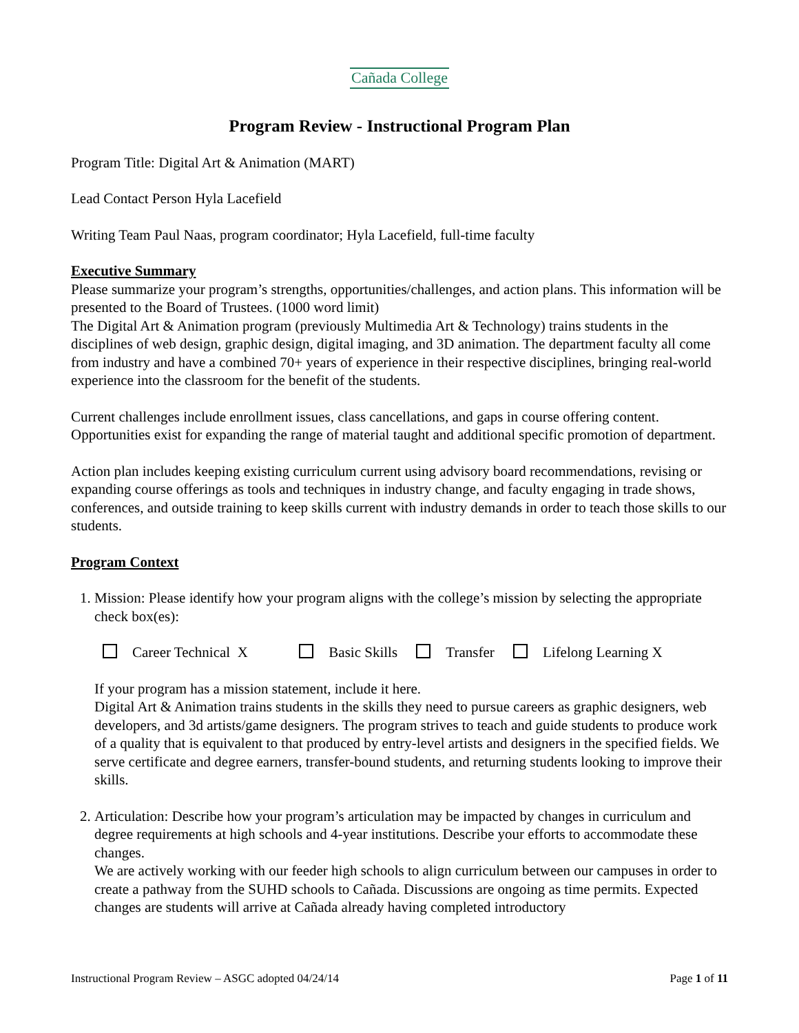Cañada College
Program Review - Instructional Program Plan
Program Title: Digital Art & Animation (MART)
Lead Contact Person Hyla Lacefield
Writing Team Paul Naas, program coordinator; Hyla Lacefield, full-time faculty
Executive Summary
Please summarize your program’s strengths, opportunities/challenges, and action plans. This information will be presented to the Board of Trustees. (1000 word limit)
The Digital Art & Animation program (previously Multimedia Art & Technology) trains students in the disciplines of web design, graphic design, digital imaging, and 3D animation. The department faculty all come from industry and have a combined 70+ years of experience in their respective disciplines, bringing real-world experience into the classroom for the benefit of the students.
Current challenges include enrollment issues, class cancellations, and gaps in course offering content. Opportunities exist for expanding the range of material taught and additional specific promotion of department.
Action plan includes keeping existing curriculum current using advisory board recommendations, revising or expanding course offerings as tools and techniques in industry change, and faculty engaging in trade shows, conferences, and outside training to keep skills current with industry demands in order to teach those skills to our students.
Program Context
1. Mission: Please identify how your program aligns with the college’s mission by selecting the appropriate check box(es):
Career Technical X Basic Skills Transfer Lifelong Learning X
If your program has a mission statement, include it here.
Digital Art & Animation trains students in the skills they need to pursue careers as graphic designers, web developers, and 3d artists/game designers. The program strives to teach and guide students to produce work of a quality that is equivalent to that produced by entry-level artists and designers in the specified fields. We serve certificate and degree earners, transfer-bound students, and returning students looking to improve their skills.
2. Articulation: Describe how your program’s articulation may be impacted by changes in curriculum and degree requirements at high schools and 4-year institutions. Describe your efforts to accommodate these changes.
We are actively working with our feeder high schools to align curriculum between our campuses in order to create a pathway from the SUHD schools to Cañada. Discussions are ongoing as time permits. Expected changes are students will arrive at Cañada already having completed introductory
Instructional Program Review – ASGC adopted 04/24/14 Page 1 of 11